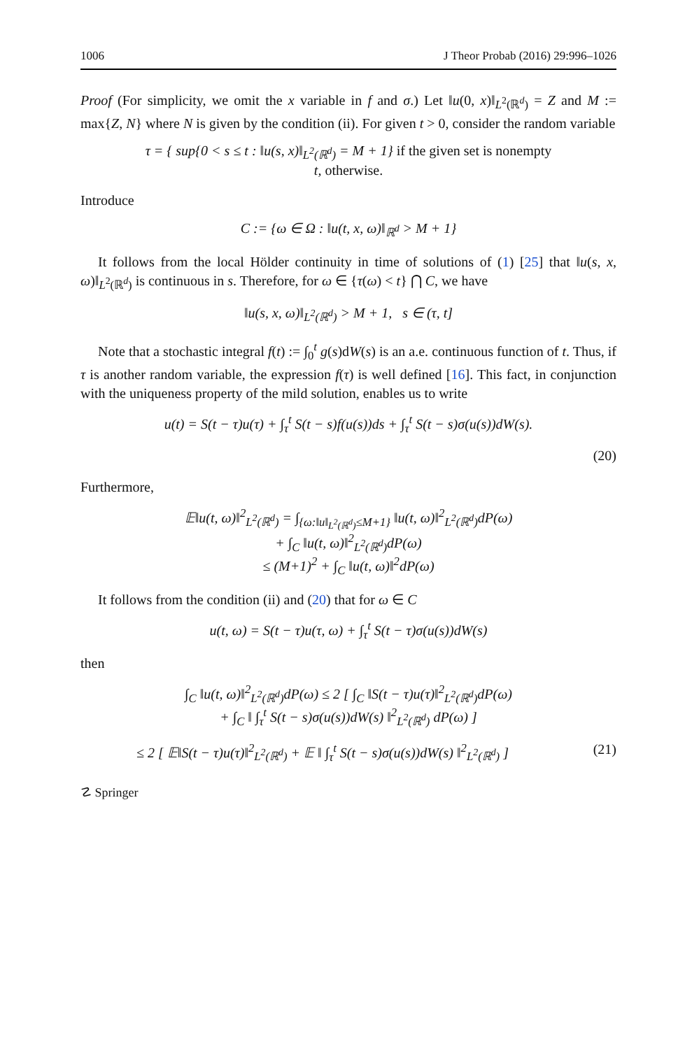1006 J Theor Probab (2016) 29:996–1026
Proof (For simplicity, we omit the x variable in f and σ.) Let ‖u(0, x)‖<sub>L<sup>2</sup>(ℝ<sup>d</sup>)</sub> = Z and M := max{Z, N} where N is given by the condition (ii). For given t > 0, consider the random variable
τ = { sup{0 < s ≤ t : ‖u(s, x)‖<sub>L<sup>2</sup>(ℝ<sup>d</sup>)</sub> = M + 1} if the given set is nonempty
t, otherwise.
Introduce
C := {ω ∈ Ω : ‖u(t, x, ω)‖<sub>ℝ<sup>d</sup></sub> > M + 1}
It follows from the local Hölder continuity in time of solutions of (1) [25] that ‖u(s, x, ω)‖<sub>L<sup>2</sup>(ℝ<sup>d</sup>)</sub> is continuous in s. Therefore, for ω ∈ {τ(ω) < t} ⋂ C, we have
‖u(s, x, ω)‖<sub>L<sup>2</sup>(ℝ<sup>d</sup>)</sub> > M + 1, s ∈ (τ, t]
Note that a stochastic integral f(t) := ∫<sub>0</sub><sup>t</sup> g(s)dW(s) is an a.e. continuous function of t. Thus, if τ is another random variable, the expression f(τ) is well defined [16]. This fact, in conjunction with the uniqueness property of the mild solution, enables us to write
u(t) = S(t − τ)u(τ) + ∫<sub>τ</sub><sup>t</sup> S(t − s)f(u(s))ds + ∫<sub>τ</sub><sup>t</sup> S(t − s)σ(u(s))dW(s).
(20)
Furthermore,
𝔼‖u(t, ω)‖<sup>2</sup><sub>L<sup>2</sup>(ℝ<sup>d</sup>)</sub> = ∫<sub>{ω:‖u‖<sub>L<sup>2</sup>(ℝ<sup>d</sup>)</sub>≤M+1}</sub> ‖u(t, ω)‖<sup>2</sup><sub>L<sup>2</sup>(ℝ<sup>d</sup>)</sub>dP(ω)
+ ∫<sub>C</sub> ‖u(t, ω)‖<sup>2</sup><sub>L<sup>2</sup>(ℝ<sup>d</sup>)</sub>dP(ω)
≤ (M+1)<sup>2</sup> + ∫<sub>C</sub> ‖u(t, ω)‖<sup>2</sup>dP(ω)
It follows from the condition (ii) and (20) that for ω ∈ C
u(t, ω) = S(t − τ)u(τ, ω) + ∫<sub>τ</sub><sup>t</sup> S(t − τ)σ(u(s))dW(s)
then
∫<sub>C</sub> ‖u(t, ω)‖<sup>2</sup><sub>L<sup>2</sup>(ℝ<sup>d</sup>)</sub>dP(ω) ≤ 2 [ ∫<sub>C</sub> ‖S(t − τ)u(τ)‖<sup>2</sup><sub>L<sup>2</sup>(ℝ<sup>d</sup>)</sub>dP(ω)
+ ∫<sub>C</sub> ‖ ∫<sub>τ</sub><sup>t</sup> S(t − s)σ(u(s))dW(s) ‖<sup>2</sup><sub>L<sup>2</sup>(ℝ<sup>d</sup>)</sub> dP(ω) ]
≤ 2 [ 𝔼‖S(t − τ)u(τ)‖<sup>2</sup><sub>L<sup>2</sup>(ℝ<sup>d</sup>)</sub> + 𝔼 ‖ ∫<sub>τ</sub><sup>t</sup> S(t − s)σ(u(s))dW(s) ‖<sup>2</sup><sub>L<sup>2</sup>(ℝ<sup>d</sup>)</sub> ] (21)
☡ Springer